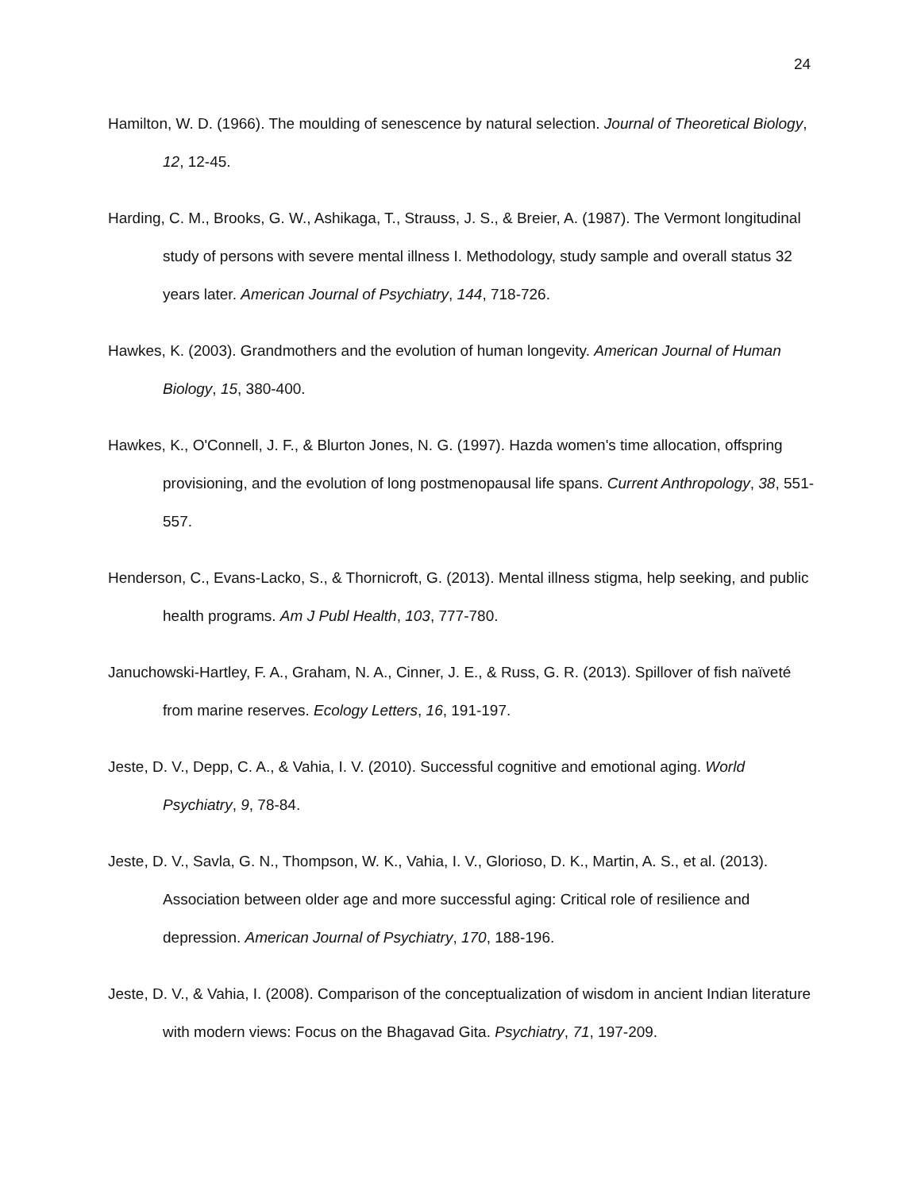24
Hamilton, W. D. (1966). The moulding of senescence by natural selection. Journal of Theoretical Biology, 12, 12-45.
Harding, C. M., Brooks, G. W., Ashikaga, T., Strauss, J. S., & Breier, A. (1987). The Vermont longitudinal study of persons with severe mental illness I. Methodology, study sample and overall status 32 years later. American Journal of Psychiatry, 144, 718-726.
Hawkes, K. (2003). Grandmothers and the evolution of human longevity. American Journal of Human Biology, 15, 380-400.
Hawkes, K., O'Connell, J. F., & Blurton Jones, N. G. (1997). Hazda women's time allocation, offspring provisioning, and the evolution of long postmenopausal life spans. Current Anthropology, 38, 551-557.
Henderson, C., Evans-Lacko, S., & Thornicroft, G. (2013). Mental illness stigma, help seeking, and public health programs. Am J Publ Health, 103, 777-780.
Januchowski-Hartley, F. A., Graham, N. A., Cinner, J. E., & Russ, G. R. (2013). Spillover of fish naïveté from marine reserves. Ecology Letters, 16, 191-197.
Jeste, D. V., Depp, C. A., & Vahia, I. V. (2010). Successful cognitive and emotional aging. World Psychiatry, 9, 78-84.
Jeste, D. V., Savla, G. N., Thompson, W. K., Vahia, I. V., Glorioso, D. K., Martin, A. S., et al. (2013). Association between older age and more successful aging: Critical role of resilience and depression. American Journal of Psychiatry, 170, 188-196.
Jeste, D. V., & Vahia, I. (2008). Comparison of the conceptualization of wisdom in ancient Indian literature with modern views: Focus on the Bhagavad Gita. Psychiatry, 71, 197-209.